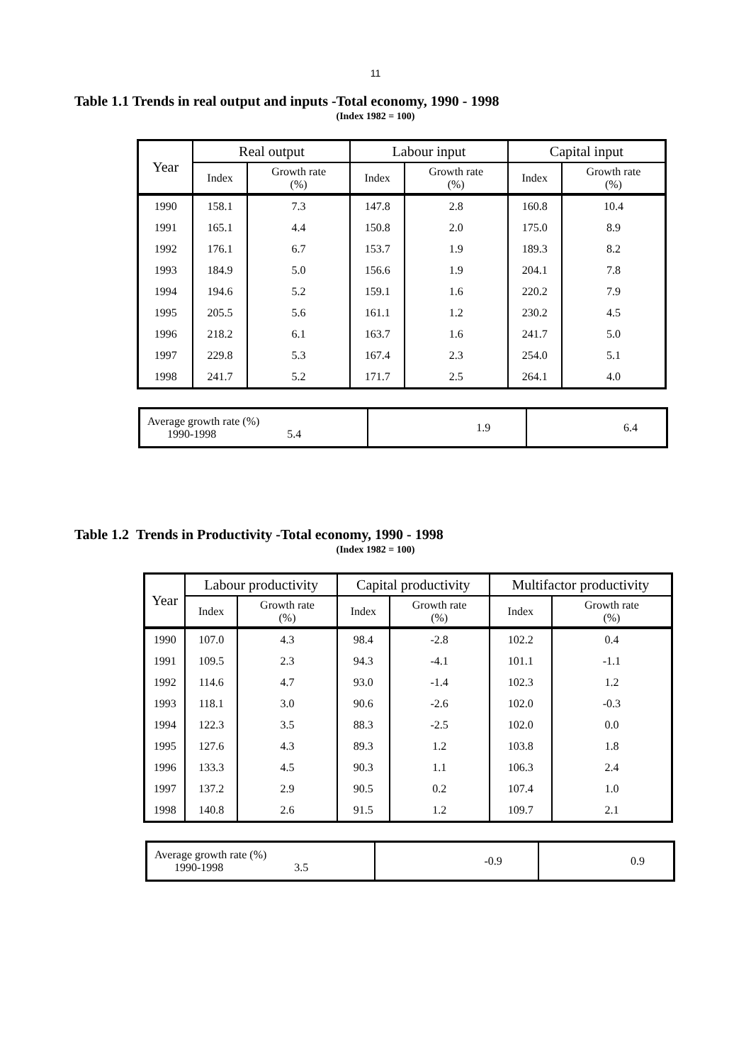11
Table 1.1 Trends in real output and inputs -Total economy, 1990 - 1998
(Index 1982 = 100)
| Year | Real output | | Labour input | | Capital input | |
| --- | --- | --- | --- | --- | --- | --- |
| | Index | Growth rate (%) | Index | Growth rate (%) | Index | Growth rate (%) |
| 1990 | 158.1 | 7.3 | 147.8 | 2.8 | 160.8 | 10.4 |
| 1991 | 165.1 | 4.4 | 150.8 | 2.0 | 175.0 | 8.9 |
| 1992 | 176.1 | 6.7 | 153.7 | 1.9 | 189.3 | 8.2 |
| 1993 | 184.9 | 5.0 | 156.6 | 1.9 | 204.1 | 7.8 |
| 1994 | 194.6 | 5.2 | 159.1 | 1.6 | 220.2 | 7.9 |
| 1995 | 205.5 | 5.6 | 161.1 | 1.2 | 230.2 | 4.5 |
| 1996 | 218.2 | 6.1 | 163.7 | 1.6 | 241.7 | 5.0 |
| 1997 | 229.8 | 5.3 | 167.4 | 2.3 | 254.0 | 5.1 |
| 1998 | 241.7 | 5.2 | 171.7 | 2.5 | 264.1 | 4.0 |
| Average growth rate (%) 1990-1998 5.4 | 1.9 | 6.4 |
Table 1.2 Trends in Productivity -Total economy, 1990 - 1998
(Index 1982 = 100)
| Year | Labour productivity | | Capital productivity | | Multifactor productivity | |
| --- | --- | --- | --- | --- | --- | --- |
| | Index | Growth rate (%) | Index | Growth rate (%) | Index | Growth rate (%) |
| 1990 | 107.0 | 4.3 | 98.4 | -2.8 | 102.2 | 0.4 |
| 1991 | 109.5 | 2.3 | 94.3 | -4.1 | 101.1 | -1.1 |
| 1992 | 114.6 | 4.7 | 93.0 | -1.4 | 102.3 | 1.2 |
| 1993 | 118.1 | 3.0 | 90.6 | -2.6 | 102.0 | -0.3 |
| 1994 | 122.3 | 3.5 | 88.3 | -2.5 | 102.0 | 0.0 |
| 1995 | 127.6 | 4.3 | 89.3 | 1.2 | 103.8 | 1.8 |
| 1996 | 133.3 | 4.5 | 90.3 | 1.1 | 106.3 | 2.4 |
| 1997 | 137.2 | 2.9 | 90.5 | 0.2 | 107.4 | 1.0 |
| 1998 | 140.8 | 2.6 | 91.5 | 1.2 | 109.7 | 2.1 |
| Average growth rate (%) 1990-1998 3.5 | -0.9 | 0.9 |